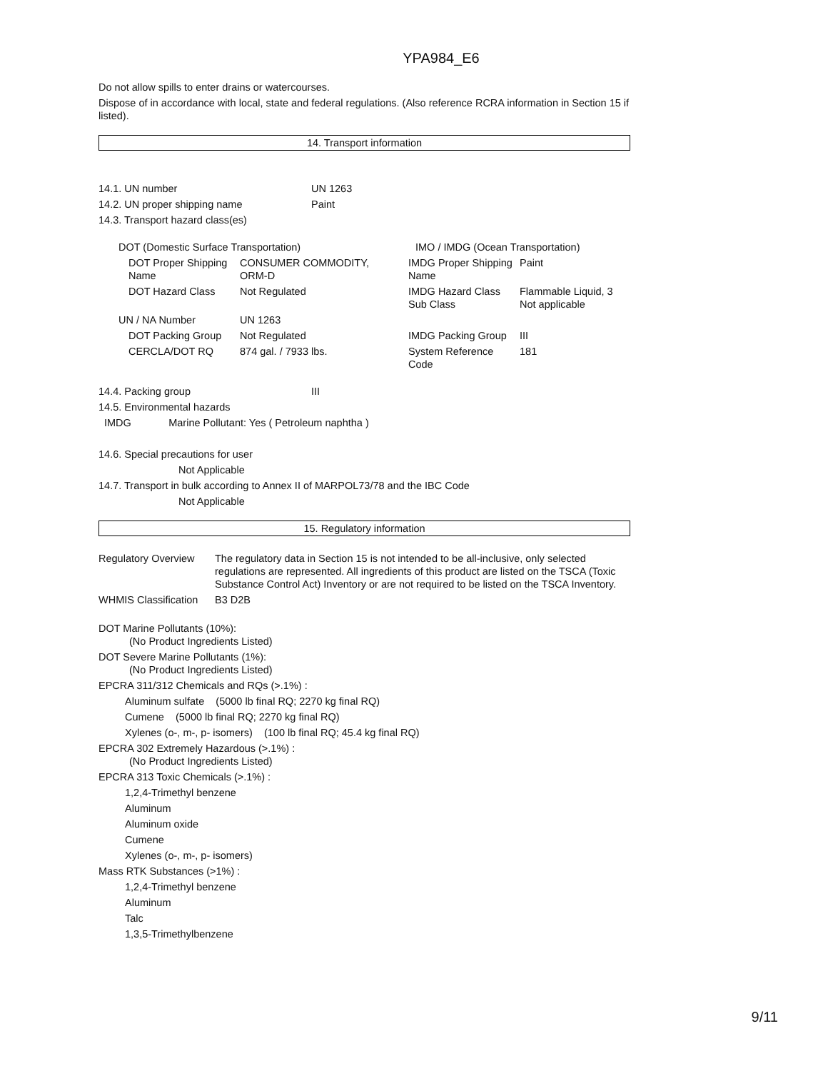YPA984_E6
Do not allow spills to enter drains or watercourses.
Dispose of in accordance with local, state and federal regulations. (Also reference RCRA information in Section 15 if listed).
14. Transport information
| 14.1. UN number | UN 1263 |
| 14.2. UN proper shipping name | Paint |
| 14.3. Transport hazard class(es) | |
| DOT (Domestic Surface Transportation) | | | IMO / IMDG (Ocean Transportation) | |
| DOT Proper Shipping Name | CONSUMER COMMODITY, ORM-D | | IMDG Proper Shipping Name | Paint |
| DOT Hazard Class | Not Regulated | | IMDG Hazard Class Sub Class | Flammable Liquid, 3 Not applicable |
| UN / NA Number | UN 1263 | | | |
| DOT Packing Group | Not Regulated | | IMDG Packing Group | III |
| CERCLA/DOT RQ | 874 gal. / 7933 lbs. | | System Reference Code | 181 |
| 14.4. Packing group | III |
| 14.5. Environmental hazards | |
| IMDG Marine Pollutant: Yes ( Petroleum naphtha ) | |
14.6. Special precautions for user
Not Applicable
14.7. Transport in bulk according to Annex II of MARPOL73/78 and the IBC Code
Not Applicable
15. Regulatory information
| Regulatory Overview | The regulatory data in Section 15 is not intended to be all-inclusive, only selected regulations are represented. All ingredients of this product are listed on the TSCA (Toxic Substance Control Act) Inventory or are not required to be listed on the TSCA Inventory. |
| WHMIS Classification | B3 D2B |
DOT Marine Pollutants (10%):
(No Product Ingredients Listed)
DOT Severe Marine Pollutants (1%):
(No Product Ingredients Listed)
EPCRA 311/312 Chemicals and RQs (>.1%) :
Aluminum sulfate (5000 lb final RQ; 2270 kg final RQ)
Cumene (5000 lb final RQ; 2270 kg final RQ)
Xylenes (o-, m-, p- isomers) (100 lb final RQ; 45.4 kg final RQ)
EPCRA 302 Extremely Hazardous (>.1%) :
(No Product Ingredients Listed)
EPCRA 313 Toxic Chemicals (>.1%) :
1,2,4-Trimethyl benzene
Aluminum
Aluminum oxide
Cumene
Xylenes (o-, m-, p- isomers)
Mass RTK Substances (>1%) :
1,2,4-Trimethyl benzene
Aluminum
Talc
1,3,5-Trimethylbenzene
9/11